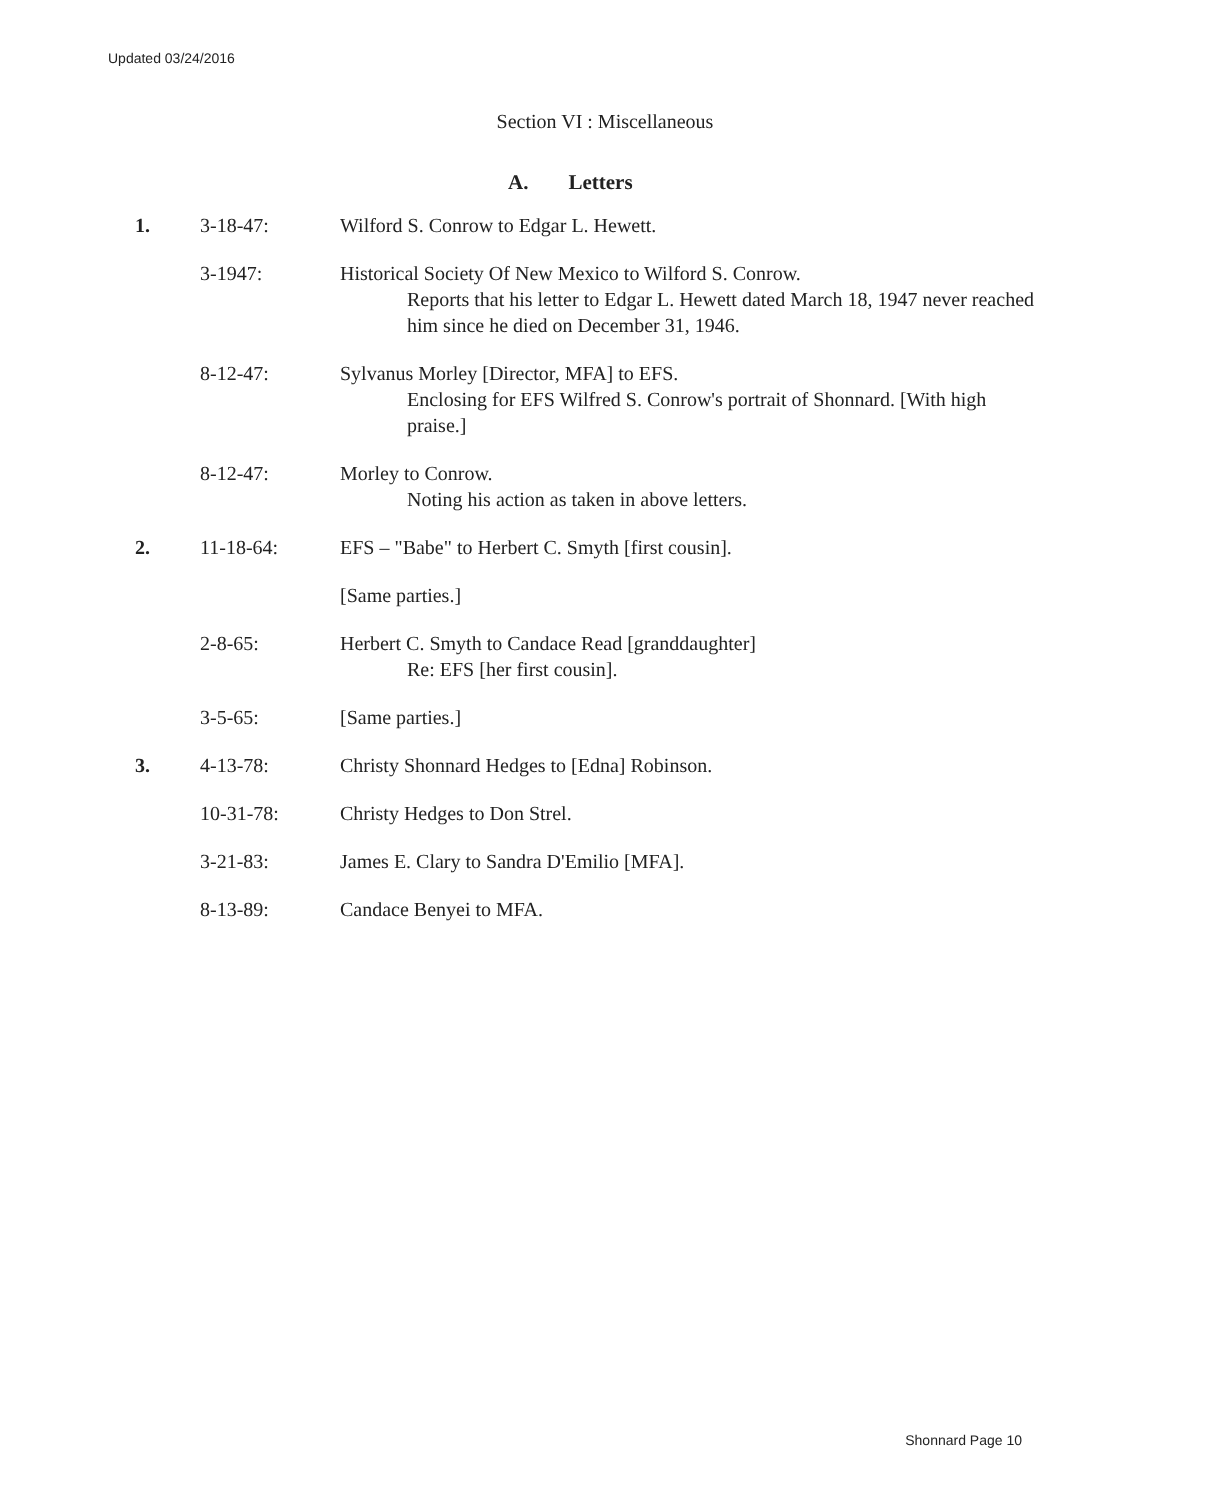Updated 03/24/2016
Section VI : Miscellaneous
A. Letters
1. 3-18-47: Wilford S. Conrow to Edgar L. Hewett.
3-1947: Historical Society Of New Mexico to Wilford S. Conrow.
Reports that his letter to Edgar L. Hewett dated March 18, 1947 never reached him since he died on December 31, 1946.
8-12-47: Sylvanus Morley [Director, MFA] to EFS.
Enclosing for EFS Wilfred S. Conrow's portrait of Shonnard. [With high praise.]
8-12-47: Morley to Conrow.
Noting his action as taken in above letters.
2. 11-18-64: EFS – "Babe" to Herbert C. Smyth [first cousin].
[Same parties.]
2-8-65: Herbert C. Smyth to Candace Read [granddaughter]
Re: EFS [her first cousin].
3-5-65: [Same parties.]
3. 4-13-78: Christy Shonnard Hedges to [Edna] Robinson.
10-31-78: Christy Hedges to Don Strel.
3-21-83: James E. Clary to Sandra D'Emilio [MFA].
8-13-89: Candace Benyei to MFA.
Shonnard Page 10